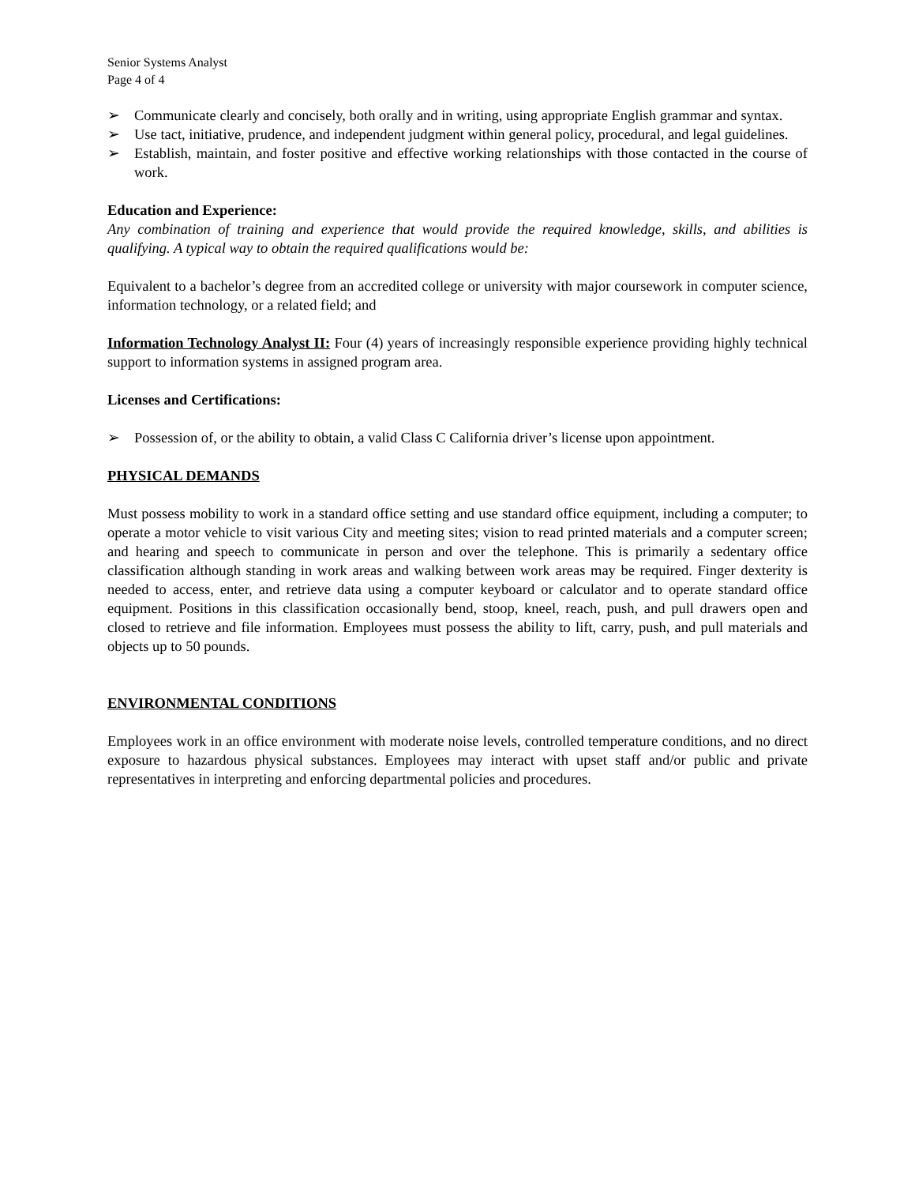Senior Systems Analyst
Page 4 of 4
➢ Communicate clearly and concisely, both orally and in writing, using appropriate English grammar and syntax.
➢ Use tact, initiative, prudence, and independent judgment within general policy, procedural, and legal guidelines.
➢ Establish, maintain, and foster positive and effective working relationships with those contacted in the course of work.
Education and Experience:
Any combination of training and experience that would provide the required knowledge, skills, and abilities is qualifying. A typical way to obtain the required qualifications would be:
Equivalent to a bachelor’s degree from an accredited college or university with major coursework in computer science, information technology, or a related field; and
Information Technology Analyst II: Four (4) years of increasingly responsible experience providing highly technical support to information systems in assigned program area.
Licenses and Certifications:
➢ Possession of, or the ability to obtain, a valid Class C California driver’s license upon appointment.
PHYSICAL DEMANDS
Must possess mobility to work in a standard office setting and use standard office equipment, including a computer; to operate a motor vehicle to visit various City and meeting sites; vision to read printed materials and a computer screen; and hearing and speech to communicate in person and over the telephone. This is primarily a sedentary office classification although standing in work areas and walking between work areas may be required. Finger dexterity is needed to access, enter, and retrieve data using a computer keyboard or calculator and to operate standard office equipment. Positions in this classification occasionally bend, stoop, kneel, reach, push, and pull drawers open and closed to retrieve and file information. Employees must possess the ability to lift, carry, push, and pull materials and objects up to 50 pounds.
ENVIRONMENTAL CONDITIONS
Employees work in an office environment with moderate noise levels, controlled temperature conditions, and no direct exposure to hazardous physical substances. Employees may interact with upset staff and/or public and private representatives in interpreting and enforcing departmental policies and procedures.